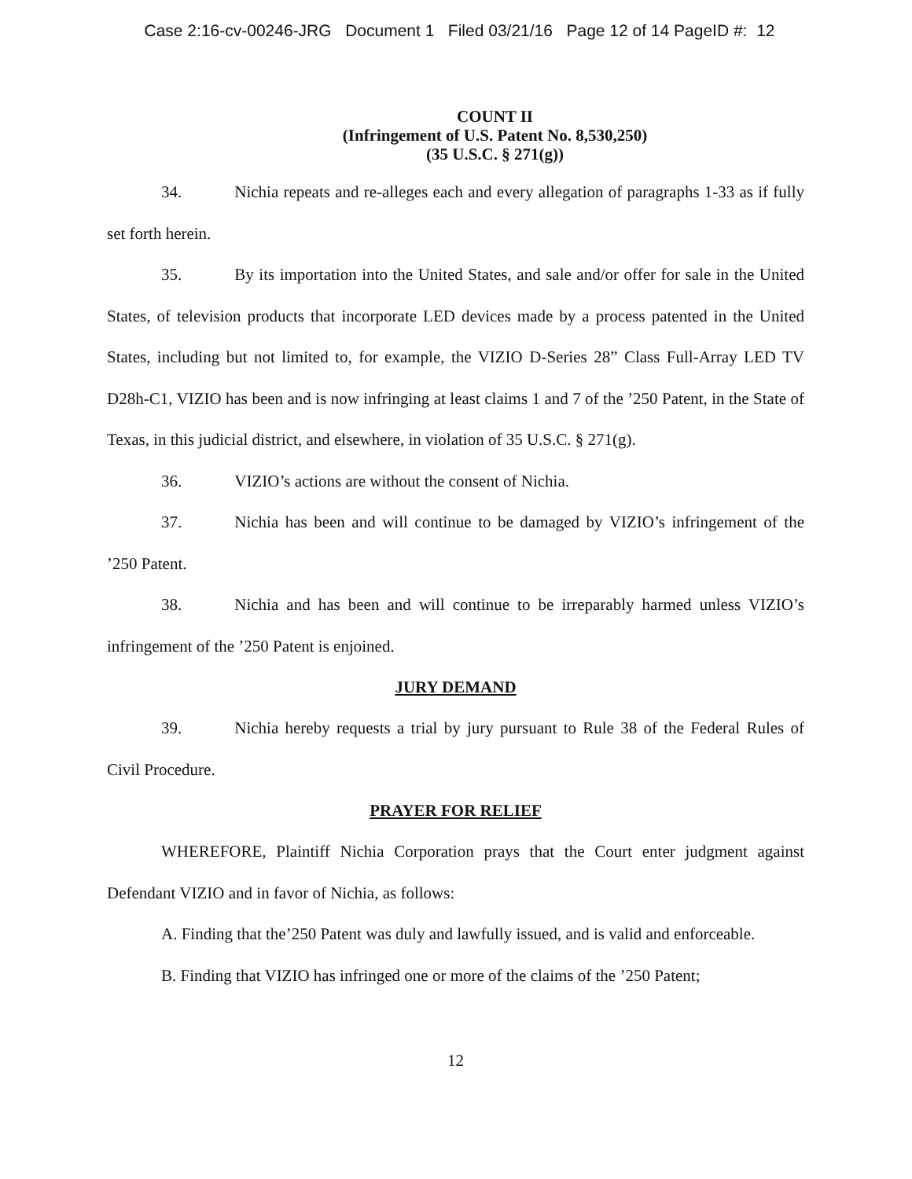Case 2:16-cv-00246-JRG Document 1 Filed 03/21/16 Page 12 of 14 PageID #: 12
COUNT II
(Infringement of U.S. Patent No. 8,530,250)
(35 U.S.C. § 271(g))
34. Nichia repeats and re-alleges each and every allegation of paragraphs 1-33 as if fully set forth herein.
35. By its importation into the United States, and sale and/or offer for sale in the United States, of television products that incorporate LED devices made by a process patented in the United States, including but not limited to, for example, the VIZIO D-Series 28” Class Full-Array LED TV D28h-C1, VIZIO has been and is now infringing at least claims 1 and 7 of the ’250 Patent, in the State of Texas, in this judicial district, and elsewhere, in violation of 35 U.S.C. § 271(g).
36. VIZIO’s actions are without the consent of Nichia.
37. Nichia has been and will continue to be damaged by VIZIO’s infringement of the ’250 Patent.
38. Nichia and has been and will continue to be irreparably harmed unless VIZIO’s infringement of the ’250 Patent is enjoined.
JURY DEMAND
39. Nichia hereby requests a trial by jury pursuant to Rule 38 of the Federal Rules of Civil Procedure.
PRAYER FOR RELIEF
WHEREFORE, Plaintiff Nichia Corporation prays that the Court enter judgment against Defendant VIZIO and in favor of Nichia, as follows:
A. Finding that the’250 Patent was duly and lawfully issued, and is valid and enforceable.
B. Finding that VIZIO has infringed one or more of the claims of the ’250 Patent;
12